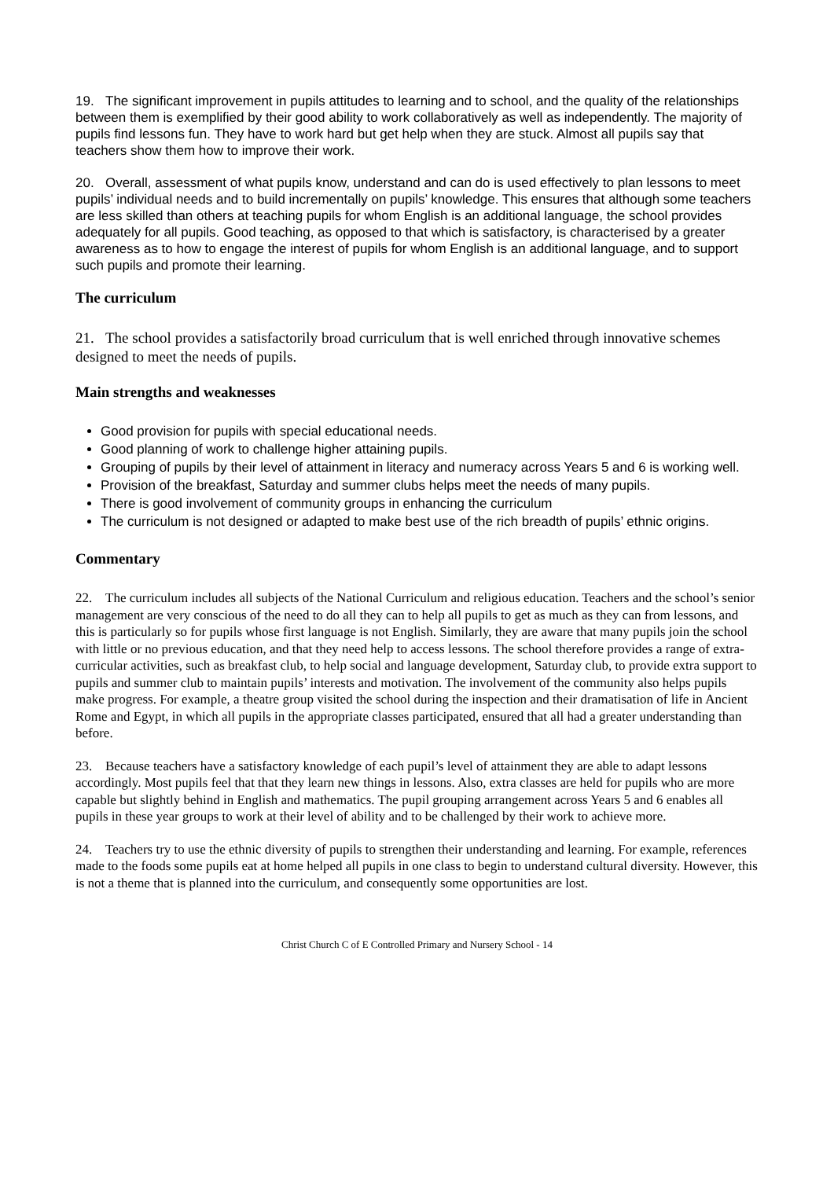19. The significant improvement in pupils attitudes to learning and to school, and the quality of the relationships between them is exemplified by their good ability to work collaboratively as well as independently. The majority of pupils find lessons fun. They have to work hard but get help when they are stuck. Almost all pupils say that teachers show them how to improve their work.
20. Overall, assessment of what pupils know, understand and can do is used effectively to plan lessons to meet pupils’ individual needs and to build incrementally on pupils’ knowledge. This ensures that although some teachers are less skilled than others at teaching pupils for whom English is an additional language, the school provides adequately for all pupils. Good teaching, as opposed to that which is satisfactory, is characterised by a greater awareness as to how to engage the interest of pupils for whom English is an additional language, and to support such pupils and promote their learning.
The curriculum
21. The school provides a satisfactorily broad curriculum that is well enriched through innovative schemes designed to meet the needs of pupils.
Main strengths and weaknesses
Good provision for pupils with special educational needs.
Good planning of work to challenge higher attaining pupils.
Grouping of pupils by their level of attainment in literacy and numeracy across Years 5 and 6 is working well.
Provision of the breakfast, Saturday and summer clubs helps meet the needs of many pupils.
There is good involvement of community groups in enhancing the curriculum
The curriculum is not designed or adapted to make best use of the rich breadth of pupils’ ethnic origins.
Commentary
22. The curriculum includes all subjects of the National Curriculum and religious education. Teachers and the school’s senior management are very conscious of the need to do all they can to help all pupils to get as much as they can from lessons, and this is particularly so for pupils whose first language is not English. Similarly, they are aware that many pupils join the school with little or no previous education, and that they need help to access lessons. The school therefore provides a range of extra-curricular activities, such as breakfast club, to help social and language development, Saturday club, to provide extra support to pupils and summer club to maintain pupils’ interests and motivation. The involvement of the community also helps pupils make progress. For example, a theatre group visited the school during the inspection and their dramatisation of life in Ancient Rome and Egypt, in which all pupils in the appropriate classes participated, ensured that all had a greater understanding than before.
23. Because teachers have a satisfactory knowledge of each pupil’s level of attainment they are able to adapt lessons accordingly. Most pupils feel that that they learn new things in lessons. Also, extra classes are held for pupils who are more capable but slightly behind in English and mathematics. The pupil grouping arrangement across Years 5 and 6 enables all pupils in these year groups to work at their level of ability and to be challenged by their work to achieve more.
24. Teachers try to use the ethnic diversity of pupils to strengthen their understanding and learning. For example, references made to the foods some pupils eat at home helped all pupils in one class to begin to understand cultural diversity. However, this is not a theme that is planned into the curriculum, and consequently some opportunities are lost.
Christ Church C of E Controlled Primary and Nursery School - 14